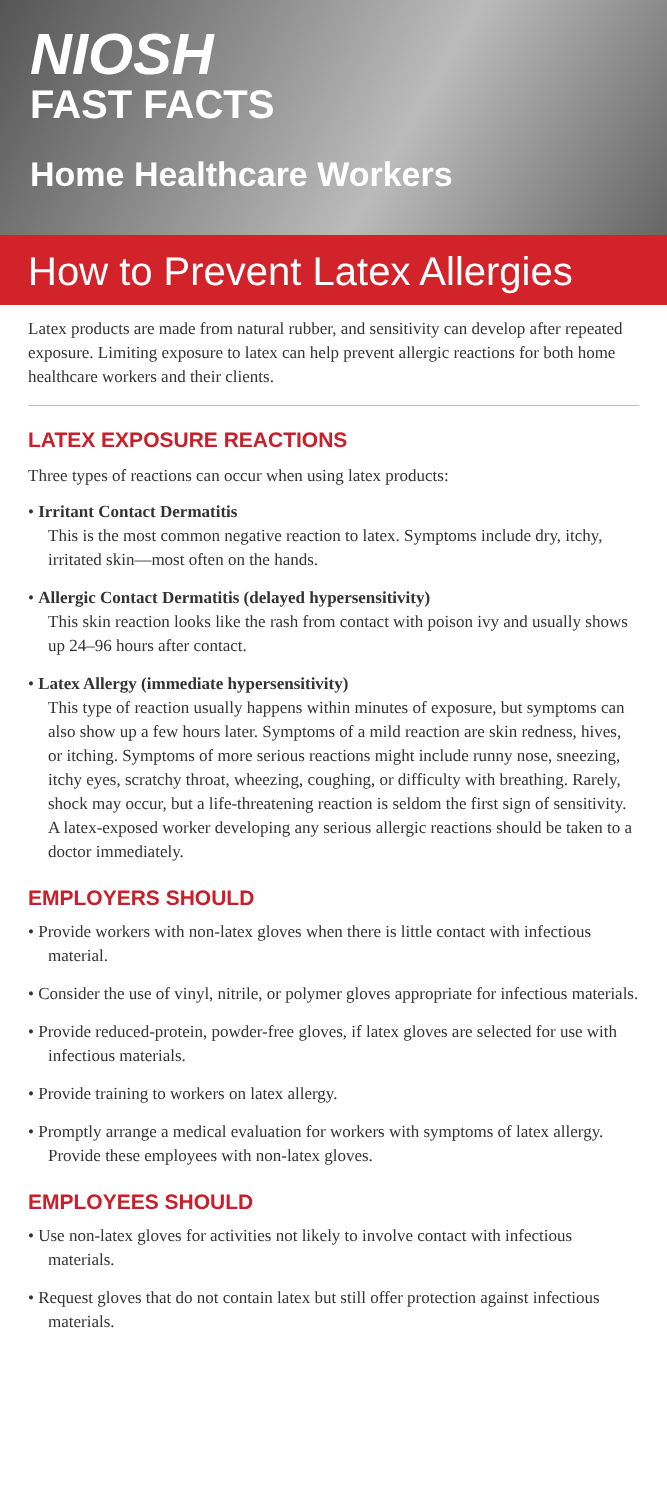NIOSH
FAST FACTS
Home Healthcare Workers
How to Prevent Latex Allergies
Latex products are made from natural rubber, and sensitivity can develop after repeated exposure. Limiting exposure to latex can help prevent allergic reactions for both home healthcare workers and their clients.
LATEX EXPOSURE REACTIONS
Three types of reactions can occur when using latex products:
• Irritant Contact Dermatitis
This is the most common negative reaction to latex. Symptoms include dry, itchy, irritated skin—most often on the hands.
• Allergic Contact Dermatitis (delayed hypersensitivity)
This skin reaction looks like the rash from contact with poison ivy and usually shows up 24–96 hours after contact.
• Latex Allergy (immediate hypersensitivity)
This type of reaction usually happens within minutes of exposure, but symptoms can also show up a few hours later. Symptoms of a mild reaction are skin redness, hives, or itching. Symptoms of more serious reactions might include runny nose, sneezing, itchy eyes, scratchy throat, wheezing, coughing, or difficulty with breathing. Rarely, shock may occur, but a life-threatening reaction is seldom the first sign of sensitivity. A latex-exposed worker developing any serious allergic reactions should be taken to a doctor immediately.
EMPLOYERS SHOULD
• Provide workers with non-latex gloves when there is little contact with infectious material.
• Consider the use of vinyl, nitrile, or polymer gloves appropriate for infectious materials.
• Provide reduced-protein, powder-free gloves, if latex gloves are selected for use with infectious materials.
• Provide training to workers on latex allergy.
• Promptly arrange a medical evaluation for workers with symptoms of latex allergy. Provide these employees with non-latex gloves.
EMPLOYEES SHOULD
• Use non-latex gloves for activities not likely to involve contact with infectious materials.
• Request gloves that do not contain latex but still offer protection against infectious materials.